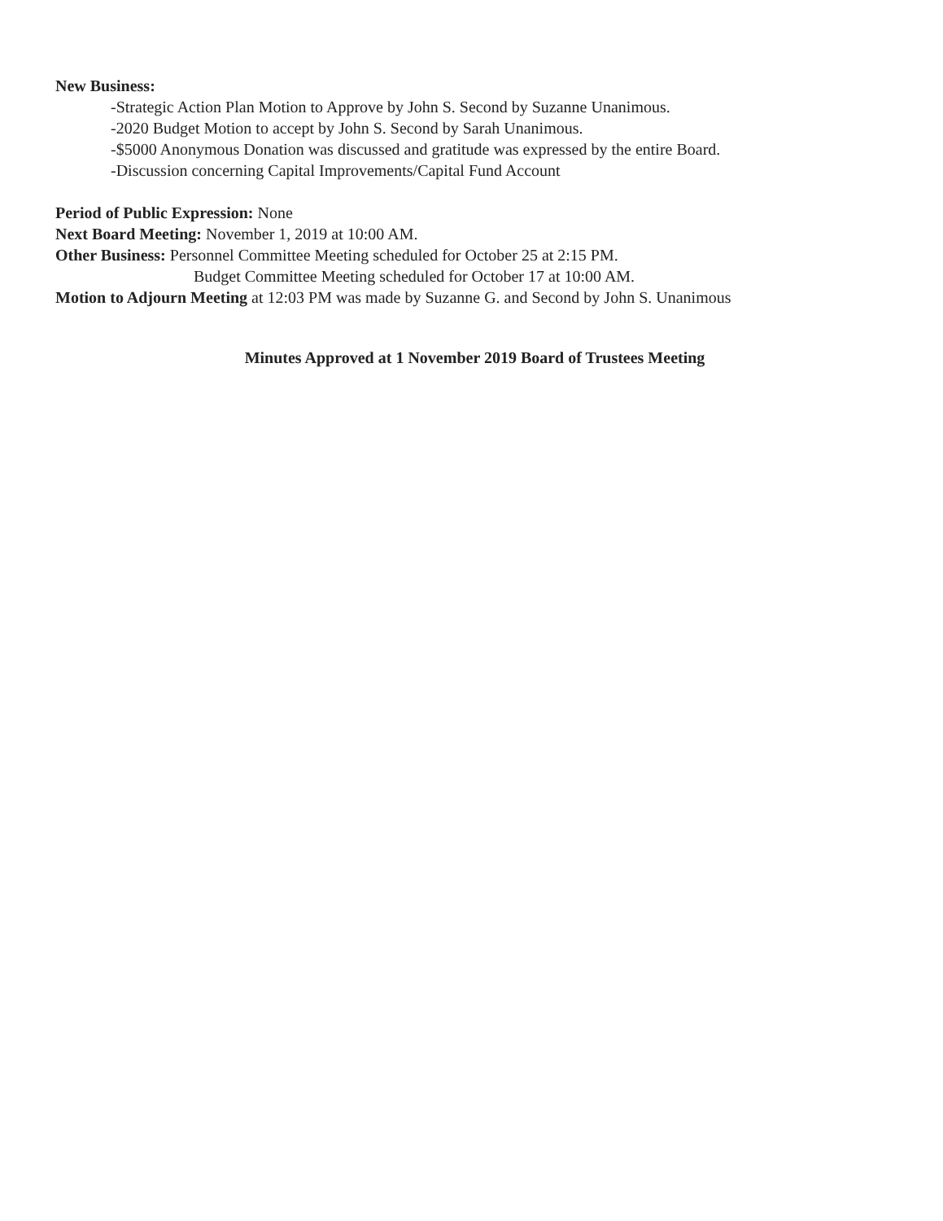New Business:
-Strategic Action Plan Motion to Approve by John S. Second by Suzanne Unanimous.
-2020 Budget Motion to accept by John S. Second by Sarah Unanimous.
-$5000 Anonymous Donation was discussed and gratitude was expressed by the entire Board.
-Discussion concerning Capital Improvements/Capital Fund Account
Period of Public Expression: None
Next Board Meeting: November 1, 2019 at 10:00 AM.
Other Business: Personnel Committee Meeting scheduled for October 25 at 2:15 PM.
Budget Committee Meeting scheduled for October 17 at 10:00 AM.
Motion to Adjourn Meeting at 12:03 PM was made by Suzanne G. and Second by John S. Unanimous
Minutes Approved at 1 November 2019 Board of Trustees Meeting